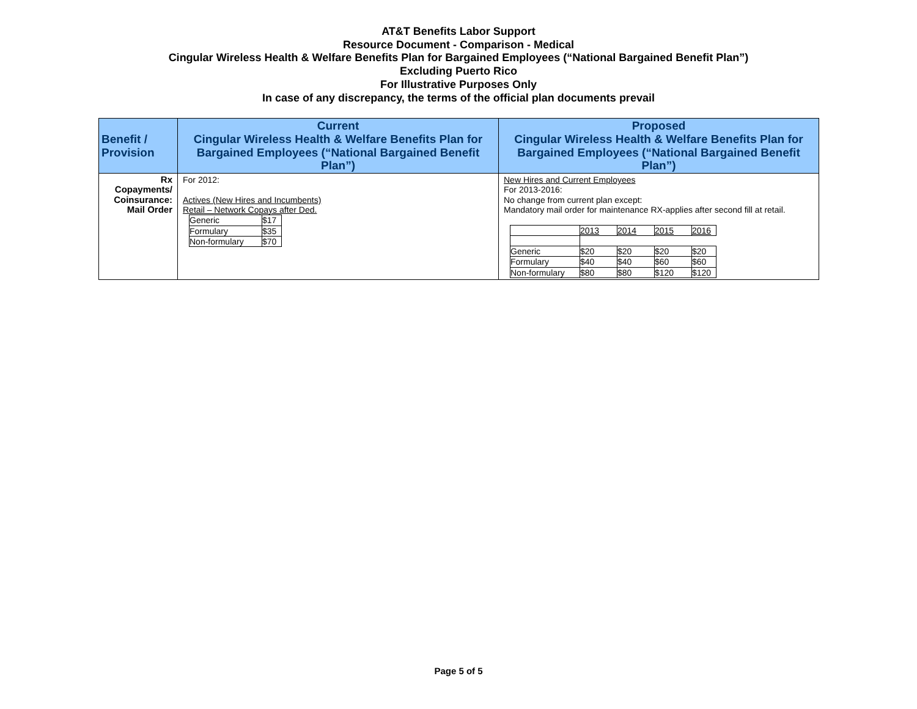AT&T Benefits Labor Support
Resource Document - Comparison - Medical
Cingular Wireless Health & Welfare Benefits Plan for Bargained Employees (“National Bargained Benefit Plan”)
Excluding Puerto Rico
For Illustrative Purposes Only
In case of any discrepancy, the terms of the official plan documents prevail
| Benefit / Provision | Current Cingular Wireless Health & Welfare Benefits Plan for Bargained Employees (“National Bargained Benefit Plan”) | Proposed Cingular Wireless Health & Welfare Benefits Plan for Bargained Employees (“National Bargained Benefit Plan”) |
| --- | --- | --- |
| Rx Copayments/ Coinsurance: Mail Order | For 2012: Actives (New Hires and Incumbents) Retail – Network Copays after Ded. / Generic / $17 / / Formulary / $35 / / Non-formulary / $70 / | New Hires and Current Employees For 2013-2016: No change from current plan except: Mandatory mail order for maintenance RX-applies after second fill at retail. / / 2013 / 2014 / 2015 / 2016 / / Generic / $20 / $20 / $20 / $20 / / Formulary / $40 / $40 / $60 / $60 / / Non-formulary / $80 / $80 / $120 / $120 / |
Page 5 of 5